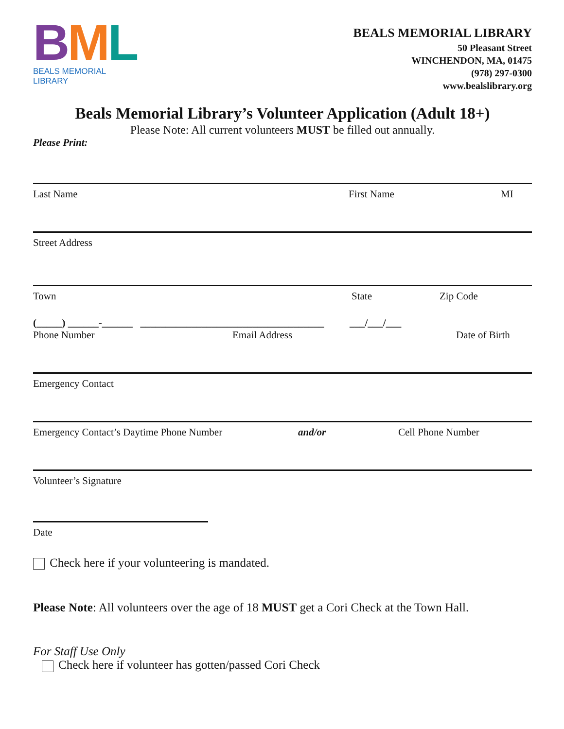BML
BEALS MEMORIAL LIBRARY
BEALS MEMORIAL LIBRARY
50 Pleasant Street
WINCHENDON, MA, 01475
(978) 297-0300
www.bealslibrary.org
Beals Memorial Library’s Volunteer Application (Adult 18+)
Please Note: All current volunteers MUST be filled out annually.
Please Print:
Last Name First Name MI
Street Address
Town State Zip Code
(_____) ______-______ ____________________________________ ___/___/___
Phone Number Email Address Date of Birth
Emergency Contact
Emergency Contact’s Daytime Phone Number and/or Cell Phone Number
Volunteer’s Signature
Date
Check here if your volunteering is mandated.
Please Note: All volunteers over the age of 18 MUST get a Cori Check at the Town Hall.
For Staff Use Only
Check here if volunteer has gotten/passed Cori Check